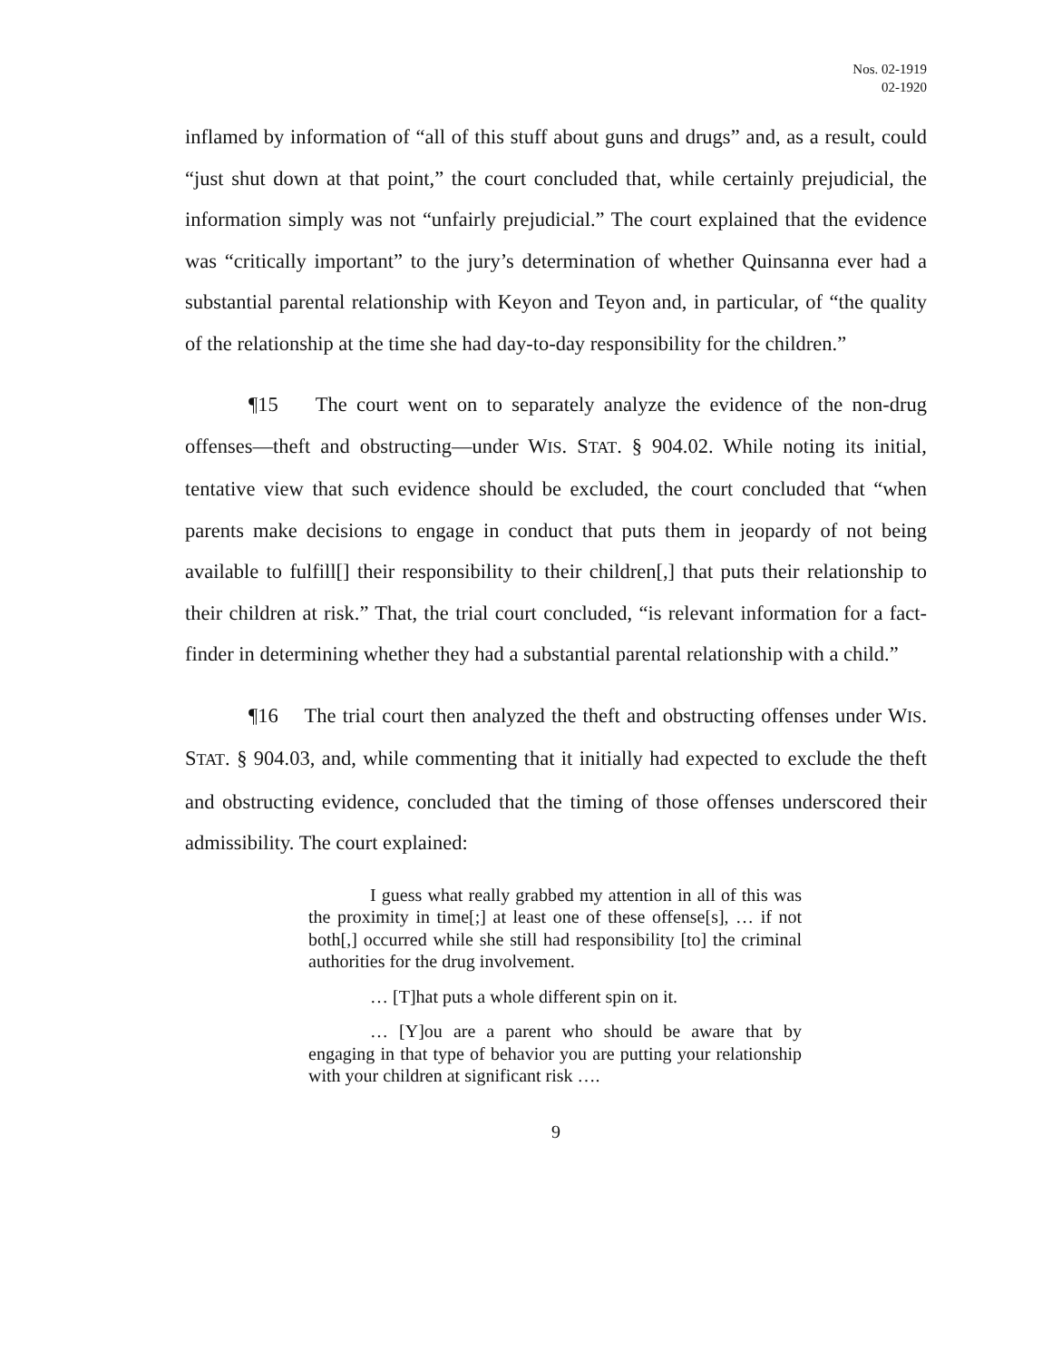Nos. 02-1919
02-1920
inflamed by information of “all of this stuff about guns and drugs” and, as a result, could “just shut down at that point,” the court concluded that, while certainly prejudicial, the information simply was not “unfairly prejudicial.” The court explained that the evidence was “critically important” to the jury’s determination of whether Quinsanna ever had a substantial parental relationship with Keyon and Teyon and, in particular, of “the quality of the relationship at the time she had day-to-day responsibility for the children.”
¶15 The court went on to separately analyze the evidence of the non-drug offenses—theft and obstructing—under WIS. STAT. § 904.02. While noting its initial, tentative view that such evidence should be excluded, the court concluded that “when parents make decisions to engage in conduct that puts them in jeopardy of not being available to fulfill[] their responsibility to their children[,] that puts their relationship to their children at risk.” That, the trial court concluded, “is relevant information for a fact-finder in determining whether they had a substantial parental relationship with a child.”
¶16 The trial court then analyzed the theft and obstructing offenses under WIS. STAT. § 904.03, and, while commenting that it initially had expected to exclude the theft and obstructing evidence, concluded that the timing of those offenses underscored their admissibility. The court explained:
I guess what really grabbed my attention in all of this was the proximity in time[;] at least one of these offense[s], … if not both[,] occurred while she still had responsibility [to] the criminal authorities for the drug involvement.
… [T]hat puts a whole different spin on it.
… [Y]ou are a parent who should be aware that by engaging in that type of behavior you are putting your relationship with your children at significant risk ….
9